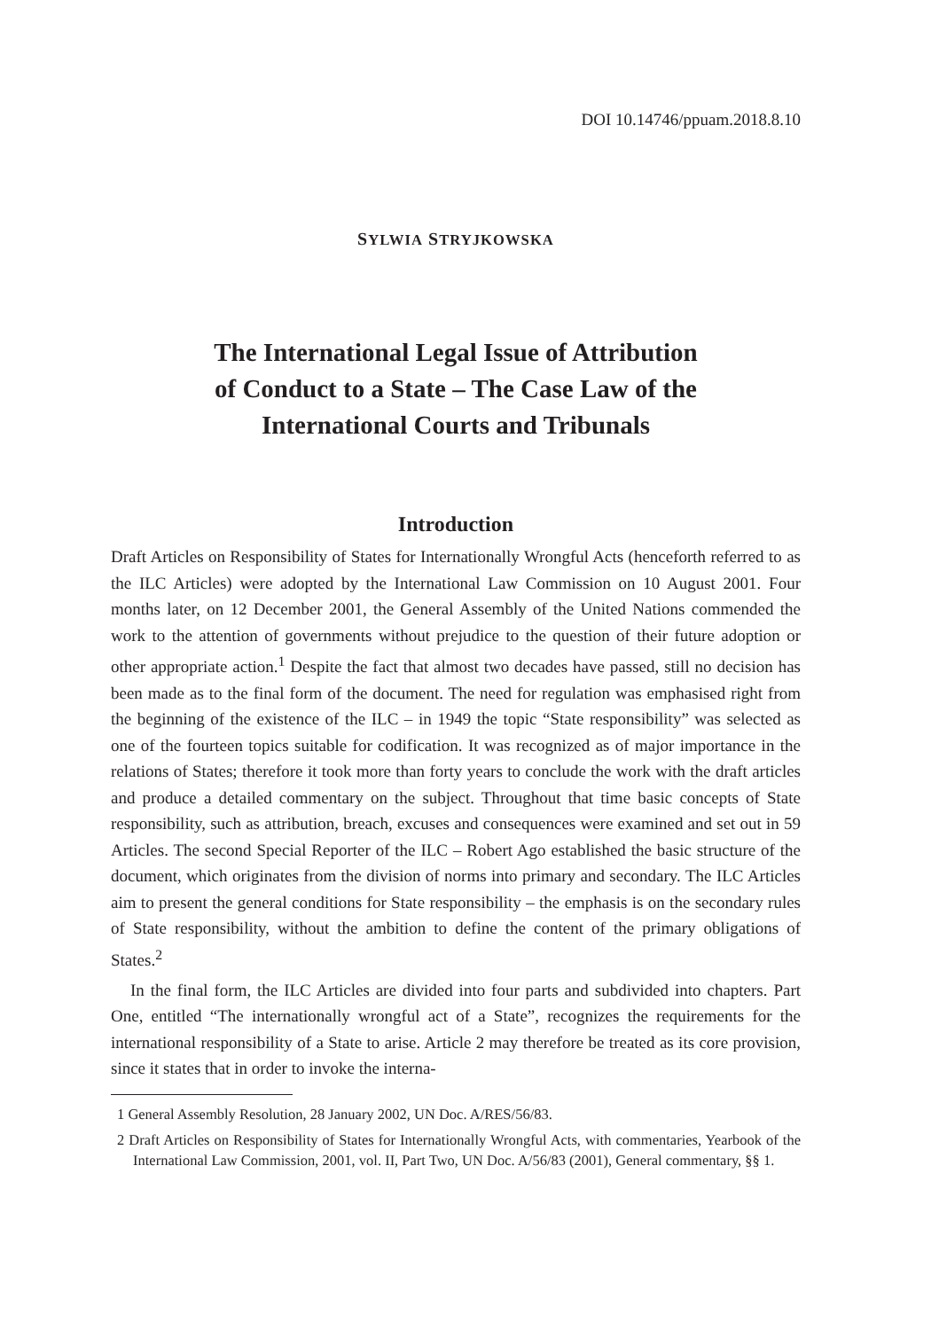DOI 10.14746/ppuam.2018.8.10
SYLWIA STRYJKOWSKA
The International Legal Issue of Attribution
of Conduct to a State – The Case Law of the
International Courts and Tribunals
Introduction
Draft Articles on Responsibility of States for Internationally Wrongful Acts (henceforth referred to as the ILC Articles) were adopted by the International Law Commission on 10 August 2001. Four months later, on 12 December 2001, the General Assembly of the United Nations commended the work to the attention of governments without prejudice to the question of their future adoption or other appropriate action.<sup>1</sup> Despite the fact that almost two decades have passed, still no decision has been made as to the final form of the document. The need for regulation was emphasised right from the beginning of the existence of the ILC – in 1949 the topic “State responsibility” was selected as one of the fourteen topics suitable for codification. It was recognized as of major importance in the relations of States; therefore it took more than forty years to conclude the work with the draft articles and produce a detailed commentary on the subject. Throughout that time basic concepts of State responsibility, such as attribution, breach, excuses and consequences were examined and set out in 59 Articles. The second Special Reporter of the ILC – Robert Ago established the basic structure of the document, which originates from the division of norms into primary and secondary. The ILC Articles aim to present the general conditions for State responsibility – the emphasis is on the secondary rules of State responsibility, without the ambition to define the content of the primary obligations of States.<sup>2</sup>
In the final form, the ILC Articles are divided into four parts and subdivided into chapters. Part One, entitled “The internationally wrongful act of a State”, recognizes the requirements for the international responsibility of a State to arise. Article 2 may therefore be treated as its core provision, since it states that in order to invoke the interna-
1 General Assembly Resolution, 28 January 2002, UN Doc. A/RES/56/83.
2 Draft Articles on Responsibility of States for Internationally Wrongful Acts, with commentaries, Yearbook of the International Law Commission, 2001, vol. II, Part Two, UN Doc. A/56/83 (2001), General commentary, §§ 1.